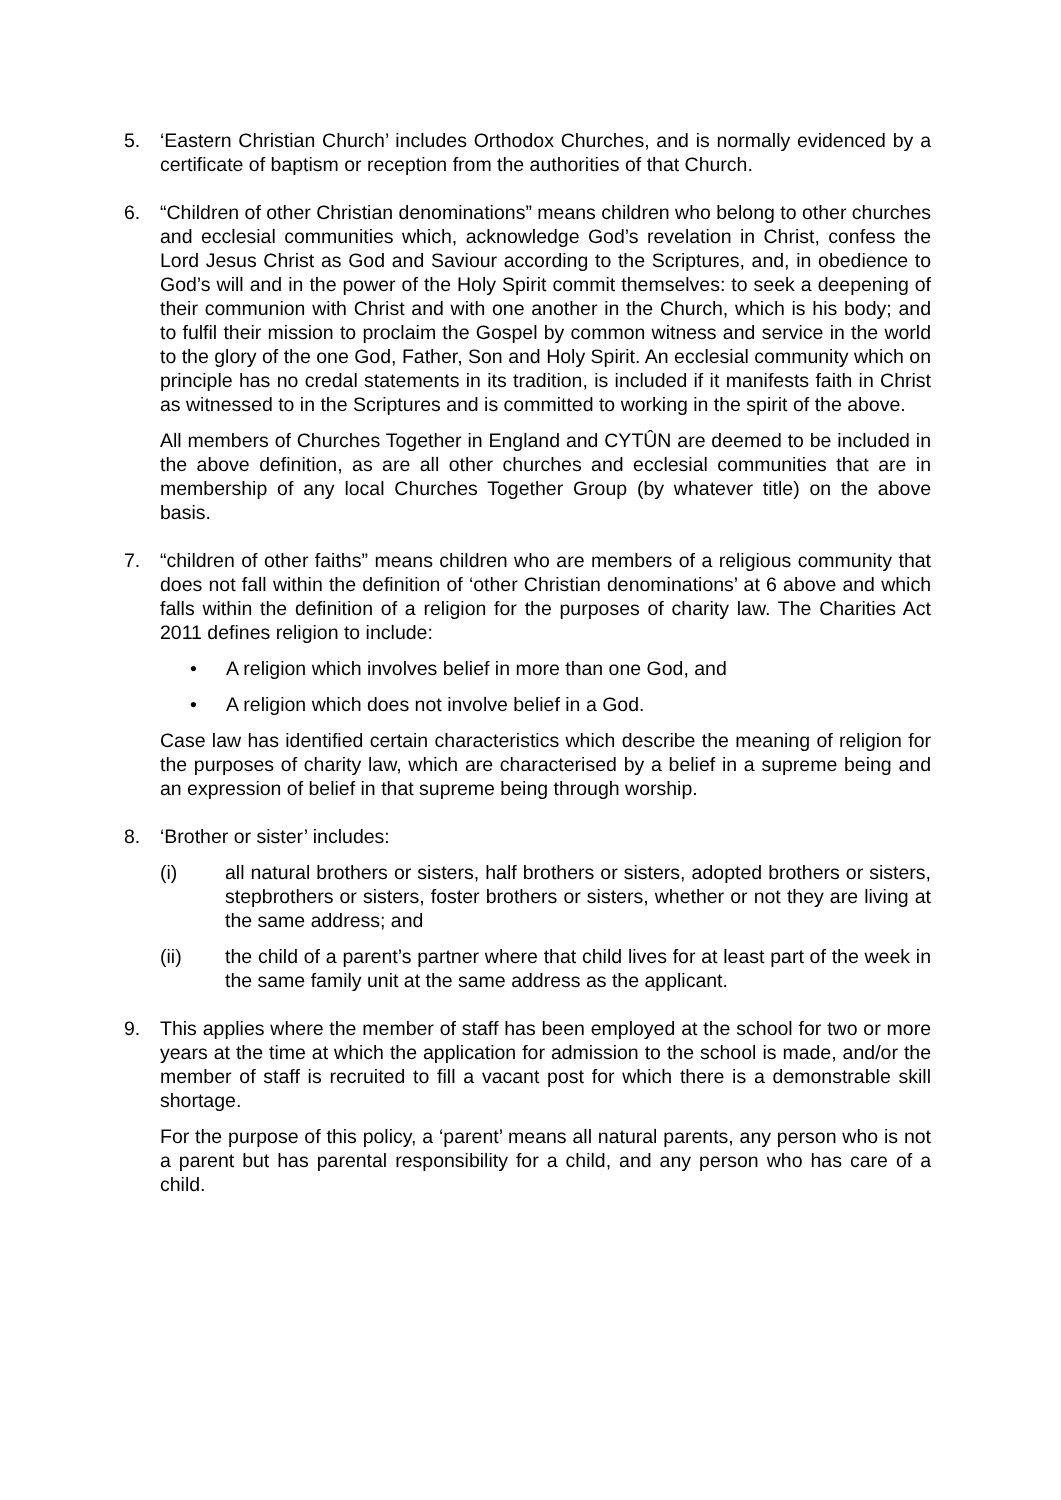5. ‘Eastern Christian Church’ includes Orthodox Churches, and is normally evidenced by a certificate of baptism or reception from the authorities of that Church.
6. “Children of other Christian denominations” means children who belong to other churches and ecclesial communities which, acknowledge God’s revelation in Christ, confess the Lord Jesus Christ as God and Saviour according to the Scriptures, and, in obedience to God’s will and in the power of the Holy Spirit commit themselves: to seek a deepening of their communion with Christ and with one another in the Church, which is his body; and to fulfil their mission to proclaim the Gospel by common witness and service in the world to the glory of the one God, Father, Son and Holy Spirit. An ecclesial community which on principle has no credal statements in its tradition, is included if it manifests faith in Christ as witnessed to in the Scriptures and is committed to working in the spirit of the above.
All members of Churches Together in England and CYTÛN are deemed to be included in the above definition, as are all other churches and ecclesial communities that are in membership of any local Churches Together Group (by whatever title) on the above basis.
7. “children of other faiths” means children who are members of a religious community that does not fall within the definition of ‘other Christian denominations’ at 6 above and which falls within the definition of a religion for the purposes of charity law. The Charities Act 2011 defines religion to include:
• A religion which involves belief in more than one God, and
• A religion which does not involve belief in a God.
Case law has identified certain characteristics which describe the meaning of religion for the purposes of charity law, which are characterised by a belief in a supreme being and an expression of belief in that supreme being through worship.
8. ‘Brother or sister’ includes:
(i) all natural brothers or sisters, half brothers or sisters, adopted brothers or sisters, stepbrothers or sisters, foster brothers or sisters, whether or not they are living at the same address; and
(ii) the child of a parent’s partner where that child lives for at least part of the week in the same family unit at the same address as the applicant.
9. This applies where the member of staff has been employed at the school for two or more years at the time at which the application for admission to the school is made, and/or the member of staff is recruited to fill a vacant post for which there is a demonstrable skill shortage.
For the purpose of this policy, a ‘parent’ means all natural parents, any person who is not a parent but has parental responsibility for a child, and any person who has care of a child.